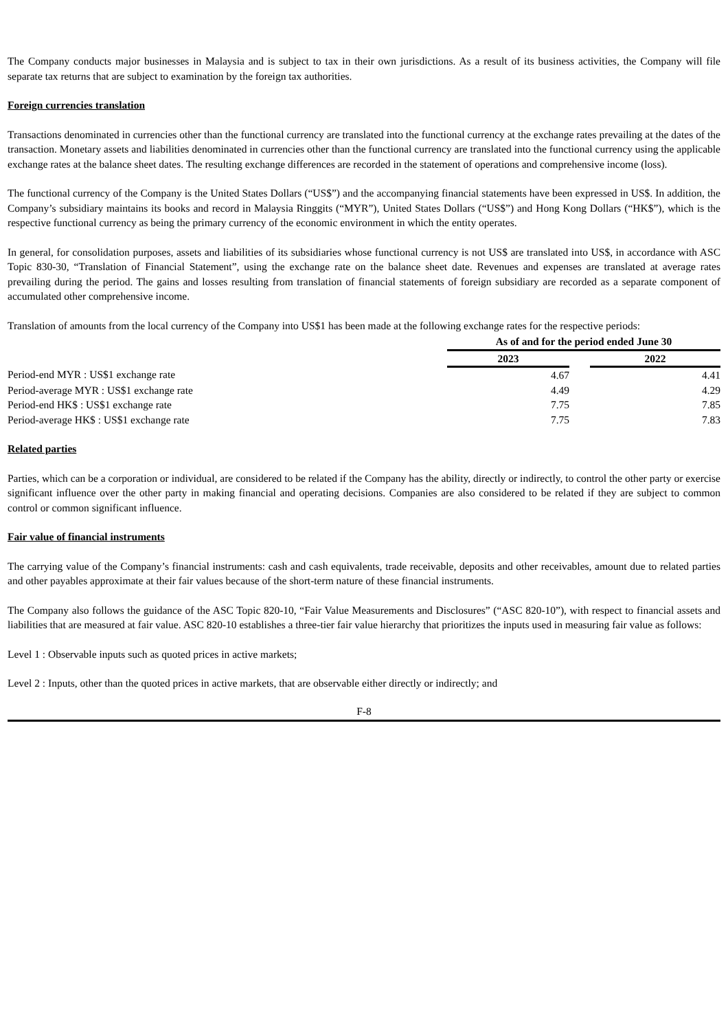The Company conducts major businesses in Malaysia and is subject to tax in their own jurisdictions. As a result of its business activities, the Company will file separate tax returns that are subject to examination by the foreign tax authorities.
Foreign currencies translation
Transactions denominated in currencies other than the functional currency are translated into the functional currency at the exchange rates prevailing at the dates of the transaction. Monetary assets and liabilities denominated in currencies other than the functional currency are translated into the functional currency using the applicable exchange rates at the balance sheet dates. The resulting exchange differences are recorded in the statement of operations and comprehensive income (loss).
The functional currency of the Company is the United States Dollars (“US$”) and the accompanying financial statements have been expressed in US$. In addition, the Company’s subsidiary maintains its books and record in Malaysia Ringgits (“MYR”), United States Dollars (“US$”) and Hong Kong Dollars (“HK$”), which is the respective functional currency as being the primary currency of the economic environment in which the entity operates.
In general, for consolidation purposes, assets and liabilities of its subsidiaries whose functional currency is not US$ are translated into US$, in accordance with ASC Topic 830-30, “Translation of Financial Statement”, using the exchange rate on the balance sheet date. Revenues and expenses are translated at average rates prevailing during the period. The gains and losses resulting from translation of financial statements of foreign subsidiary are recorded as a separate component of accumulated other comprehensive income.
Translation of amounts from the local currency of the Company into US$1 has been made at the following exchange rates for the respective periods:
| | As of and for the period ended June 30 | | |
| | 2023 | | 2022 |
| Period-end MYR : US$1 exchange rate | 4.67 | | 4.41 |
| Period-average MYR : US$1 exchange rate | 4.49 | | 4.29 |
| Period-end HK$ : US$1 exchange rate | 7.75 | | 7.85 |
| Period-average HK$ : US$1 exchange rate | 7.75 | | 7.83 |
Related parties
Parties, which can be a corporation or individual, are considered to be related if the Company has the ability, directly or indirectly, to control the other party or exercise significant influence over the other party in making financial and operating decisions. Companies are also considered to be related if they are subject to common control or common significant influence.
Fair value of financial instruments
The carrying value of the Company’s financial instruments: cash and cash equivalents, trade receivable, deposits and other receivables, amount due to related parties and other payables approximate at their fair values because of the short-term nature of these financial instruments.
The Company also follows the guidance of the ASC Topic 820-10, “Fair Value Measurements and Disclosures” (“ASC 820-10”), with respect to financial assets and liabilities that are measured at fair value. ASC 820-10 establishes a three-tier fair value hierarchy that prioritizes the inputs used in measuring fair value as follows:
Level 1 : Observable inputs such as quoted prices in active markets;
Level 2 : Inputs, other than the quoted prices in active markets, that are observable either directly or indirectly; and
F-8